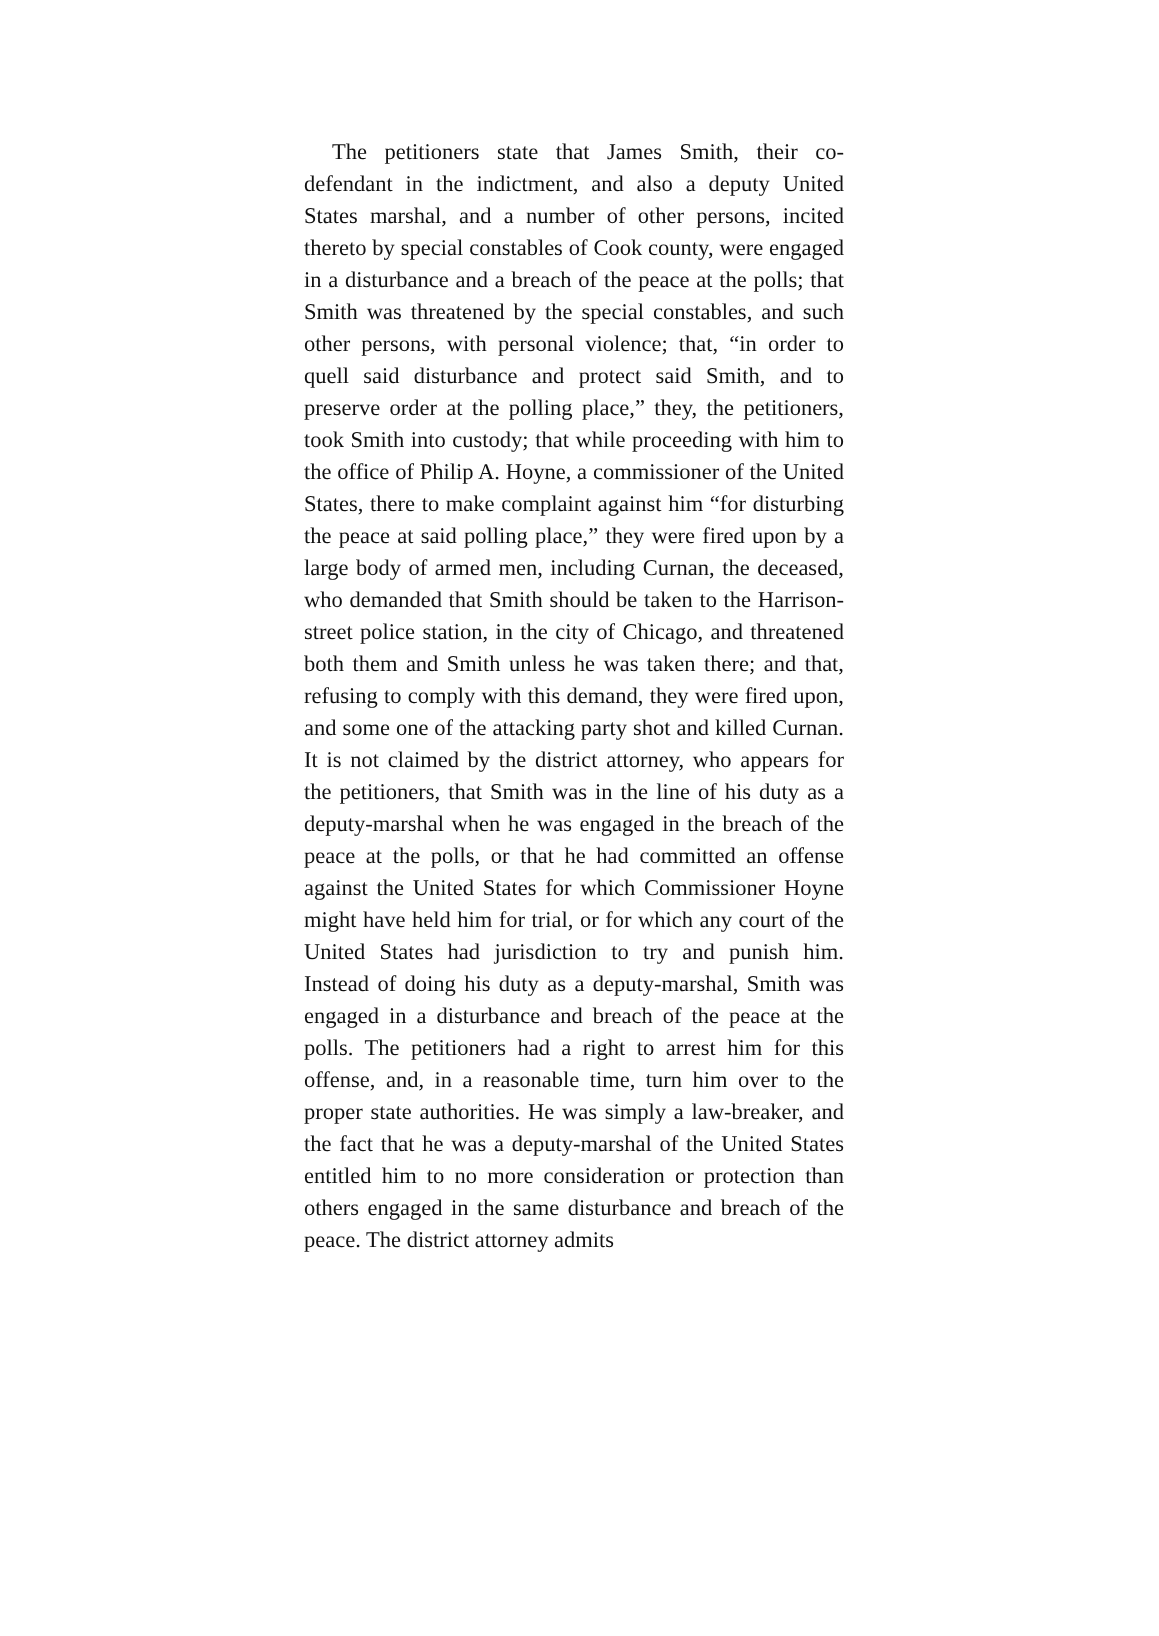The petitioners state that James Smith, their co-defendant in the indictment, and also a deputy United States marshal, and a number of other persons, incited thereto by special constables of Cook county, were engaged in a disturbance and a breach of the peace at the polls; that Smith was threatened by the special constables, and such other persons, with personal violence; that, “in order to quell said disturbance and protect said Smith, and to preserve order at the polling place,” they, the petitioners, took Smith into custody; that while proceeding with him to the office of Philip A. Hoyne, a commissioner of the United States, there to make complaint against him “for disturbing the peace at said polling place,” they were fired upon by a large body of armed men, including Curnan, the deceased, who demanded that Smith should be taken to the Harrison-street police station, in the city of Chicago, and threatened both them and Smith unless he was taken there; and that, refusing to comply with this demand, they were fired upon, and some one of the attacking party shot and killed Curnan. It is not claimed by the district attorney, who appears for the petitioners, that Smith was in the line of his duty as a deputy-marshal when he was engaged in the breach of the peace at the polls, or that he had committed an offense against the United States for which Commissioner Hoyne might have held him for trial, or for which any court of the United States had jurisdiction to try and punish him. Instead of doing his duty as a deputy-marshal, Smith was engaged in a disturbance and breach of the peace at the polls. The petitioners had a right to arrest him for this offense, and, in a reasonable time, turn him over to the proper state authorities. He was simply a law-breaker, and the fact that he was a deputy-marshal of the United States entitled him to no more consideration or protection than others engaged in the same disturbance and breach of the peace. The district attorney admits